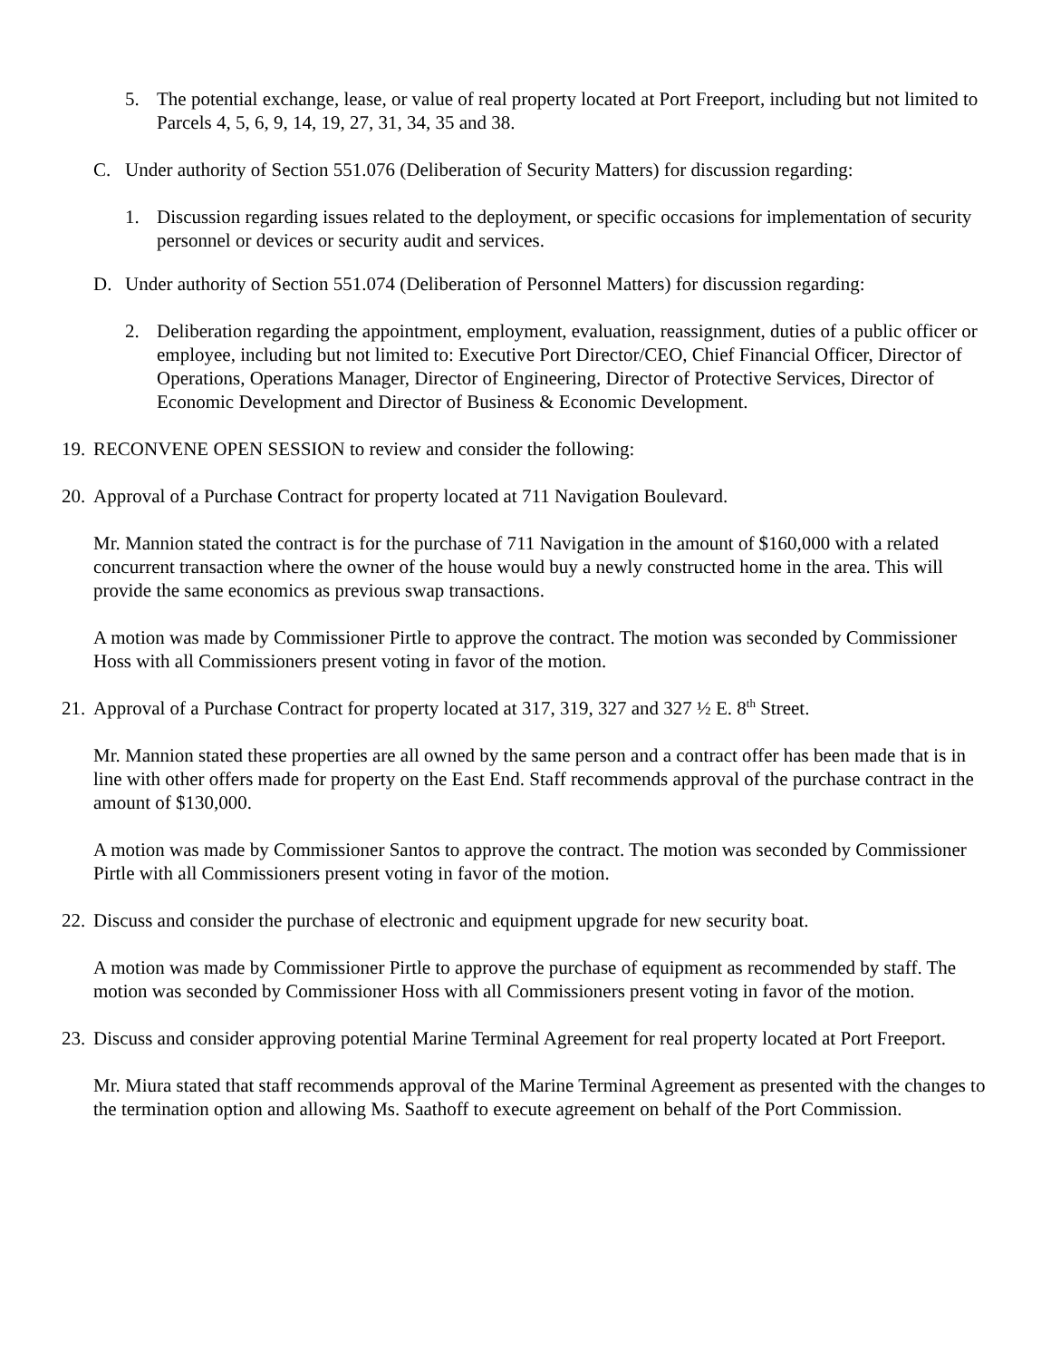5. The potential exchange, lease, or value of real property located at Port Freeport, including but not limited to Parcels 4, 5, 6, 9, 14, 19, 27, 31, 34, 35 and 38.
C. Under authority of Section 551.076 (Deliberation of Security Matters) for discussion regarding:
1. Discussion regarding issues related to the deployment, or specific occasions for implementation of security personnel or devices or security audit and services.
D. Under authority of Section 551.074 (Deliberation of Personnel Matters) for discussion regarding:
2. Deliberation regarding the appointment, employment, evaluation, reassignment, duties of a public officer or employee, including but not limited to: Executive Port Director/CEO, Chief Financial Officer, Director of Operations, Operations Manager, Director of Engineering, Director of Protective Services, Director of Economic Development and Director of Business & Economic Development.
19. RECONVENE OPEN SESSION to review and consider the following:
20. Approval of a Purchase Contract for property located at 711 Navigation Boulevard.
Mr. Mannion stated the contract is for the purchase of 711 Navigation in the amount of $160,000 with a related concurrent transaction where the owner of the house would buy a newly constructed home in the area. This will provide the same economics as previous swap transactions.
A motion was made by Commissioner Pirtle to approve the contract. The motion was seconded by Commissioner Hoss with all Commissioners present voting in favor of the motion.
21. Approval of a Purchase Contract for property located at 317, 319, 327 and 327 ½ E. 8<sup>th</sup> Street.
Mr. Mannion stated these properties are all owned by the same person and a contract offer has been made that is in line with other offers made for property on the East End. Staff recommends approval of the purchase contract in the amount of $130,000.
A motion was made by Commissioner Santos to approve the contract. The motion was seconded by Commissioner Pirtle with all Commissioners present voting in favor of the motion.
22. Discuss and consider the purchase of electronic and equipment upgrade for new security boat.
A motion was made by Commissioner Pirtle to approve the purchase of equipment as recommended by staff. The motion was seconded by Commissioner Hoss with all Commissioners present voting in favor of the motion.
23. Discuss and consider approving potential Marine Terminal Agreement for real property located at Port Freeport.
Mr. Miura stated that staff recommends approval of the Marine Terminal Agreement as presented with the changes to the termination option and allowing Ms. Saathoff to execute agreement on behalf of the Port Commission.